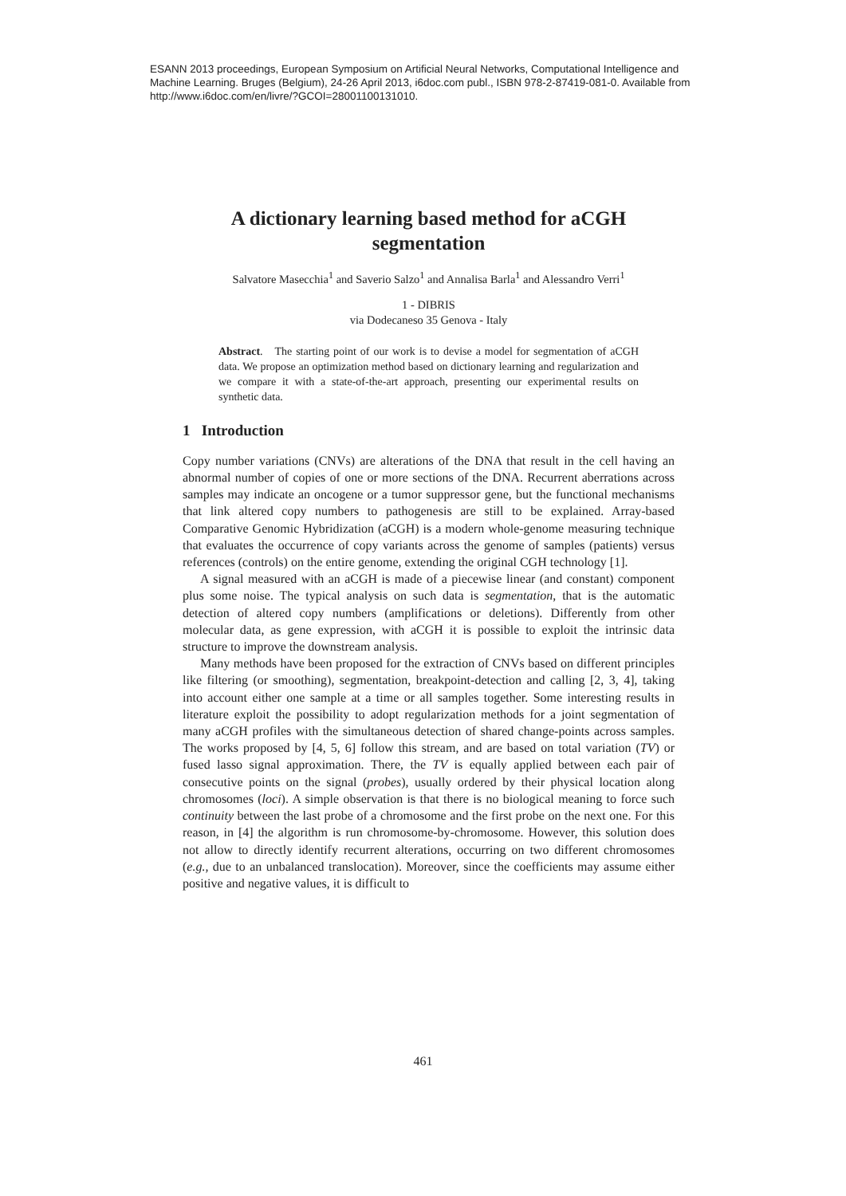ESANN 2013 proceedings, European Symposium on Artificial Neural Networks, Computational Intelligence and Machine Learning. Bruges (Belgium), 24-26 April 2013, i6doc.com publ., ISBN 978-2-87419-081-0. Available from http://www.i6doc.com/en/livre/?GCOI=28001100131010.
A dictionary learning based method for aCGH segmentation
Salvatore Masecchia<sup>1</sup> and Saverio Salzo<sup>1</sup> and Annalisa Barla<sup>1</sup> and Alessandro Verri<sup>1</sup>
1 - DIBRIS
via Dodecaneso 35 Genova - Italy
Abstract. The starting point of our work is to devise a model for segmentation of aCGH data. We propose an optimization method based on dictionary learning and regularization and we compare it with a state-of-the-art approach, presenting our experimental results on synthetic data.
1 Introduction
Copy number variations (CNVs) are alterations of the DNA that result in the cell having an abnormal number of copies of one or more sections of the DNA. Recurrent aberrations across samples may indicate an oncogene or a tumor suppressor gene, but the functional mechanisms that link altered copy numbers to pathogenesis are still to be explained. Array-based Comparative Genomic Hybridization (aCGH) is a modern whole-genome measuring technique that evaluates the occurrence of copy variants across the genome of samples (patients) versus references (controls) on the entire genome, extending the original CGH technology [1].
A signal measured with an aCGH is made of a piecewise linear (and constant) component plus some noise. The typical analysis on such data is segmentation, that is the automatic detection of altered copy numbers (amplifications or deletions). Differently from other molecular data, as gene expression, with aCGH it is possible to exploit the intrinsic data structure to improve the downstream analysis.
Many methods have been proposed for the extraction of CNVs based on different principles like filtering (or smoothing), segmentation, breakpoint-detection and calling [2, 3, 4], taking into account either one sample at a time or all samples together. Some interesting results in literature exploit the possibility to adopt regularization methods for a joint segmentation of many aCGH profiles with the simultaneous detection of shared change-points across samples. The works proposed by [4, 5, 6] follow this stream, and are based on total variation (TV) or fused lasso signal approximation. There, the TV is equally applied between each pair of consecutive points on the signal (probes), usually ordered by their physical location along chromosomes (loci). A simple observation is that there is no biological meaning to force such continuity between the last probe of a chromosome and the first probe on the next one. For this reason, in [4] the algorithm is run chromosome-by-chromosome. However, this solution does not allow to directly identify recurrent alterations, occurring on two different chromosomes (e.g., due to an unbalanced translocation). Moreover, since the coefficients may assume either positive and negative values, it is difficult to
461